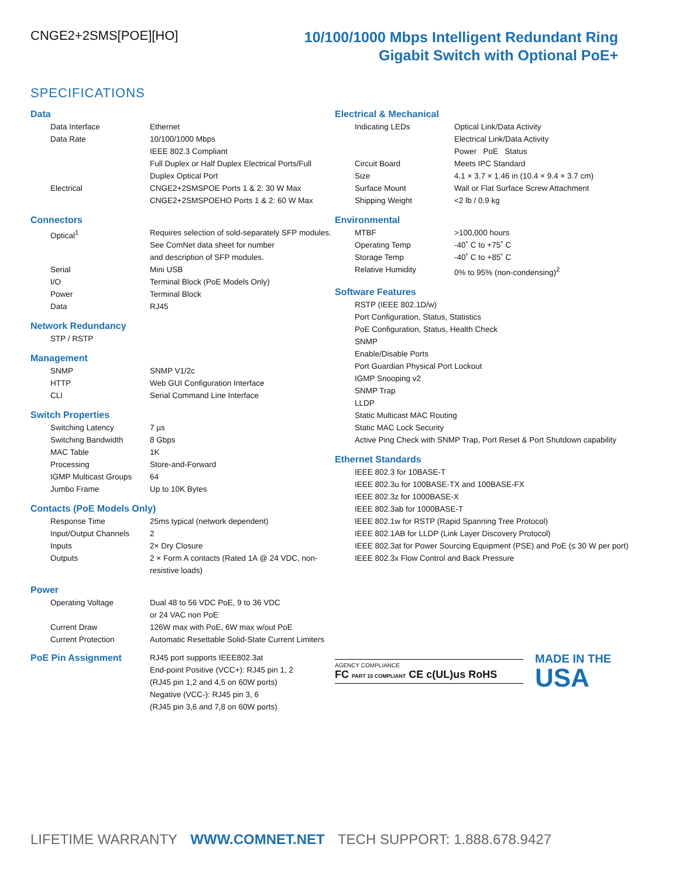CNGE2+2SMS[POE][HO]
10/100/1000 Mbps Intelligent Redundant Ring
Gigabit Switch with Optional PoE+
SPECIFICATIONS
Data
| Data Interface | Ethernet |
| Data Rate | 10/100/1000 Mbps IEEE 802.3 Compliant Full Duplex or Half Duplex Electrical Ports/Full Duplex Optical Port |
| Electrical | CNGE2+2SMSPOE Ports 1 & 2: 30 W Max CNGE2+2SMSPOEHO Ports 1 & 2: 60 W Max |
Connectors
| Optical<sup>1</sup> | Requires selection of sold-separately SFP modules. See ComNet data sheet for number and description of SFP modules. |
| Serial | Mini USB |
| I/O | Terminal Block (PoE Models Only) |
| Power | Terminal Block |
| Data | RJ45 |
Network Redundancy
STP / RSTP
Management
| SNMP | SNMP V1/2c |
| HTTP | Web GUI Configuration Interface |
| CLI | Serial Command Line Interface |
Switch Properties
| Switching Latency | 7 µs |
| Switching Bandwidth | 8 Gbps |
| MAC Table | 1K |
| Processing | Store-and-Forward |
| IGMP Multicast Groups | 64 |
| Jumbo Frame | Up to 10K Bytes |
Contacts (PoE Models Only)
| Response Time | 25ms typical (network dependent) |
| Input/Output Channels | 2 |
| Inputs | 2× Dry Closure |
| Outputs | 2 × Form A contacts (Rated 1A @ 24 VDC, non-resistive loads) |
Power
| Operating Voltage | Dual 48 to 56 VDC PoE, 9 to 36 VDC or 24 VAC non PoE |
| Current Draw | 126W max with PoE, 6W max w/out PoE |
| Current Protection | Automatic Resettable Solid-State Current Limiters |
| PoE Pin Assignment | RJ45 port supports IEEE802.3at End-point Positive (VCC+): RJ45 pin 1, 2 (RJ45 pin 1,2 and 4,5 on 60W ports) Negative (VCC-): RJ45 pin 3, 6 (RJ45 pin 3,6 and 7,8 on 60W ports) |
Electrical & Mechanical
| Indicating LEDs | Optical Link/Data Activity Electrical Link/Data Activity Power PoE Status |
| Circuit Board | Meets IPC Standard |
| Size | 4.1 × 3.7 × 1.46 in (10.4 × 9.4 × 3.7 cm) |
| Surface Mount | Wall or Flat Surface Screw Attachment |
| Shipping Weight | <2 lb / 0.9 kg |
Environmental
| MTBF | >100,000 hours |
| Operating Temp | -40˚ C to +75˚ C |
| Storage Temp | -40˚ C to +85˚ C |
| Relative Humidity | 0% to 95% (non-condensing)<sup>2</sup> |
Software Features
RSTP (IEEE 802.1D/w)
Port Configuration, Status, Statistics
PoE Configuration, Status, Health Check
SNMP
Enable/Disable Ports
Port Guardian Physical Port Lockout
IGMP Snooping v2
SNMP Trap
LLDP
Static Multicast MAC Routing
Static MAC Lock Security
Active Ping Check with SNMP Trap, Port Reset & Port Shutdown capability
Ethernet Standards
IEEE 802.3 for 10BASE-T
IEEE 802.3u for 100BASE-TX and 100BASE-FX
IEEE 802.3z for 1000BASE-X
IEEE 802.3ab for 1000BASE-T
IEEE 802.1w for RSTP (Rapid Spanning Tree Protocol)
IEEE 802.1AB for LLDP (Link Layer Discovery Protocol)
IEEE 802.3at for Power Sourcing Equipment (PSE) and PoE (≤ 30 W per port)
IEEE 802.3x Flow Control and Back Pressure
AGENCY COMPLIANCE
FC PART 15 COMPLIANT CE c(UL)us RoHS
MADE IN THE
USA
LIFETIME WARRANTY WWW.COMNET.NET TECH SUPPORT: 1.888.678.9427